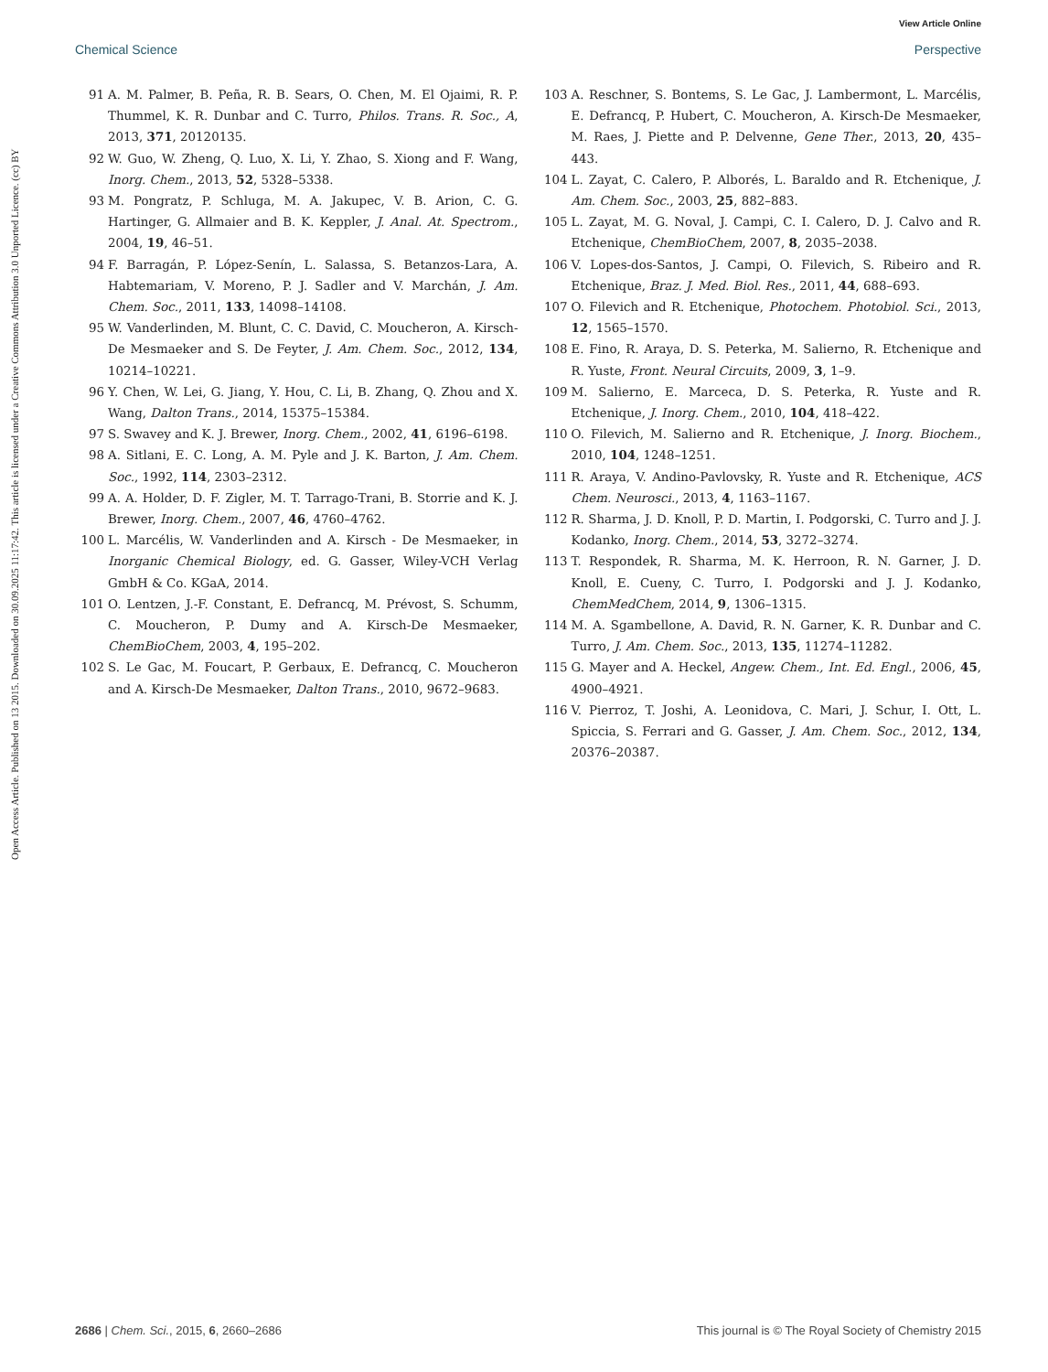View Article Online
Chemical Science Perspective
Open Access Article. Published on 13 2015. Downloaded on 30.09.2025 11:17:42. This article is licensed under a Creative Commons Attribution 3.0 Unported Licence. (cc) BY
91 A. M. Palmer, B. Peña, R. B. Sears, O. Chen, M. El Ojaimi, R. P. Thummel, K. R. Dunbar and C. Turro, Philos. Trans. R. Soc., A, 2013, 371, 20120135.
92 W. Guo, W. Zheng, Q. Luo, X. Li, Y. Zhao, S. Xiong and F. Wang, Inorg. Chem., 2013, 52, 5328–5338.
93 M. Pongratz, P. Schluga, M. A. Jakupec, V. B. Arion, C. G. Hartinger, G. Allmaier and B. K. Keppler, J. Anal. At. Spectrom., 2004, 19, 46–51.
94 F. Barragán, P. López-Senín, L. Salassa, S. Betanzos-Lara, A. Habtemariam, V. Moreno, P. J. Sadler and V. Marchán, J. Am. Chem. Soc., 2011, 133, 14098–14108.
95 W. Vanderlinden, M. Blunt, C. C. David, C. Moucheron, A. Kirsch-De Mesmaeker and S. De Feyter, J. Am. Chem. Soc., 2012, 134, 10214–10221.
96 Y. Chen, W. Lei, G. Jiang, Y. Hou, C. Li, B. Zhang, Q. Zhou and X. Wang, Dalton Trans., 2014, 15375–15384.
97 S. Swavey and K. J. Brewer, Inorg. Chem., 2002, 41, 6196–6198.
98 A. Sitlani, E. C. Long, A. M. Pyle and J. K. Barton, J. Am. Chem. Soc., 1992, 114, 2303–2312.
99 A. A. Holder, D. F. Zigler, M. T. Tarrago-Trani, B. Storrie and K. J. Brewer, Inorg. Chem., 2007, 46, 4760–4762.
100 L. Marcélis, W. Vanderlinden and A. Kirsch - De Mesmaeker, in Inorganic Chemical Biology, ed. G. Gasser, Wiley-VCH Verlag GmbH & Co. KGaA, 2014.
101 O. Lentzen, J.-F. Constant, E. Defrancq, M. Prévost, S. Schumm, C. Moucheron, P. Dumy and A. Kirsch-De Mesmaeker, ChemBioChem, 2003, 4, 195–202.
102 S. Le Gac, M. Foucart, P. Gerbaux, E. Defrancq, C. Moucheron and A. Kirsch-De Mesmaeker, Dalton Trans., 2010, 9672–9683.
103 A. Reschner, S. Bontems, S. Le Gac, J. Lambermont, L. Marcélis, E. Defrancq, P. Hubert, C. Moucheron, A. Kirsch-De Mesmaeker, M. Raes, J. Piette and P. Delvenne, Gene Ther., 2013, 20, 435–443.
104 L. Zayat, C. Calero, P. Alborés, L. Baraldo and R. Etchenique, J. Am. Chem. Soc., 2003, 25, 882–883.
105 L. Zayat, M. G. Noval, J. Campi, C. I. Calero, D. J. Calvo and R. Etchenique, ChemBioChem, 2007, 8, 2035–2038.
106 V. Lopes-dos-Santos, J. Campi, O. Filevich, S. Ribeiro and R. Etchenique, Braz. J. Med. Biol. Res., 2011, 44, 688–693.
107 O. Filevich and R. Etchenique, Photochem. Photobiol. Sci., 2013, 12, 1565–1570.
108 E. Fino, R. Araya, D. S. Peterka, M. Salierno, R. Etchenique and R. Yuste, Front. Neural Circuits, 2009, 3, 1–9.
109 M. Salierno, E. Marceca, D. S. Peterka, R. Yuste and R. Etchenique, J. Inorg. Chem., 2010, 104, 418–422.
110 O. Filevich, M. Salierno and R. Etchenique, J. Inorg. Biochem., 2010, 104, 1248–1251.
111 R. Araya, V. Andino-Pavlovsky, R. Yuste and R. Etchenique, ACS Chem. Neurosci., 2013, 4, 1163–1167.
112 R. Sharma, J. D. Knoll, P. D. Martin, I. Podgorski, C. Turro and J. J. Kodanko, Inorg. Chem., 2014, 53, 3272–3274.
113 T. Respondek, R. Sharma, M. K. Herroon, R. N. Garner, J. D. Knoll, E. Cueny, C. Turro, I. Podgorski and J. J. Kodanko, ChemMedChem, 2014, 9, 1306–1315.
114 M. A. Sgambellone, A. David, R. N. Garner, K. R. Dunbar and C. Turro, J. Am. Chem. Soc., 2013, 135, 11274–11282.
115 G. Mayer and A. Heckel, Angew. Chem., Int. Ed. Engl., 2006, 45, 4900–4921.
116 V. Pierroz, T. Joshi, A. Leonidova, C. Mari, J. Schur, I. Ott, L. Spiccia, S. Ferrari and G. Gasser, J. Am. Chem. Soc., 2012, 134, 20376–20387.
2686 | Chem. Sci., 2015, 6, 2660–2686 This journal is © The Royal Society of Chemistry 2015